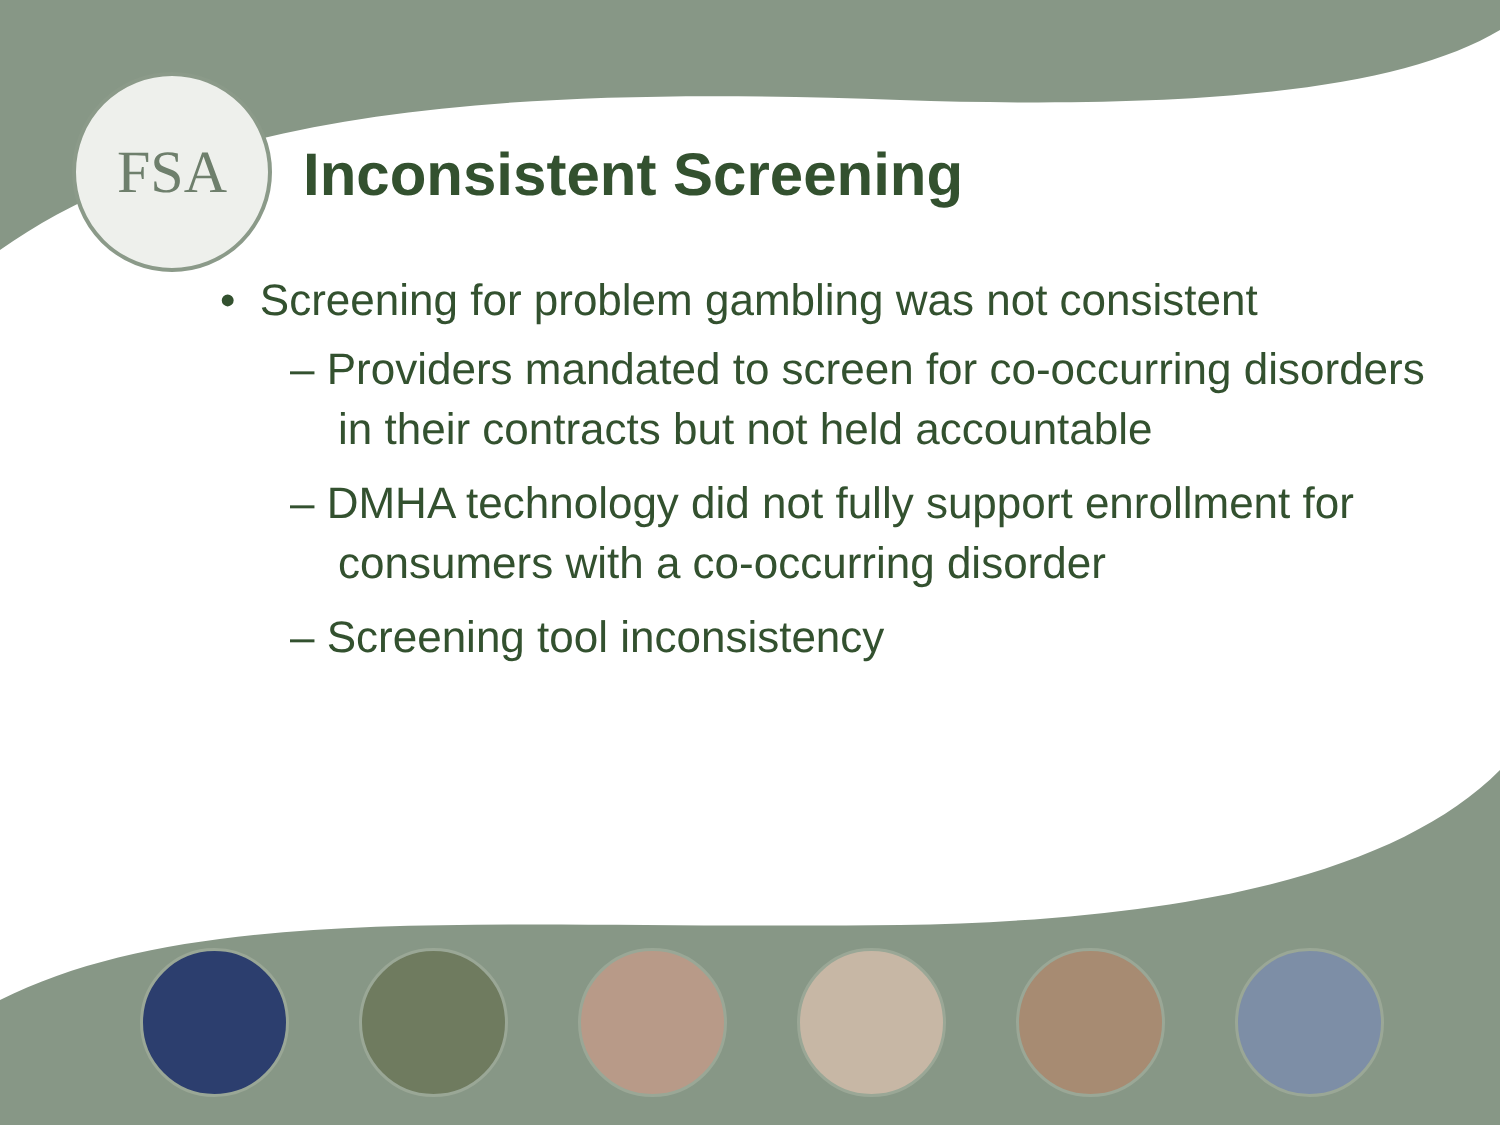FSA
Inconsistent Screening
• Screening for problem gambling was not consistent
– Providers mandated to screen for co-occurring disorders in their contracts but not held accountable
– DMHA technology did not fully support enrollment for consumers with a co-occurring disorder
– Screening tool inconsistency